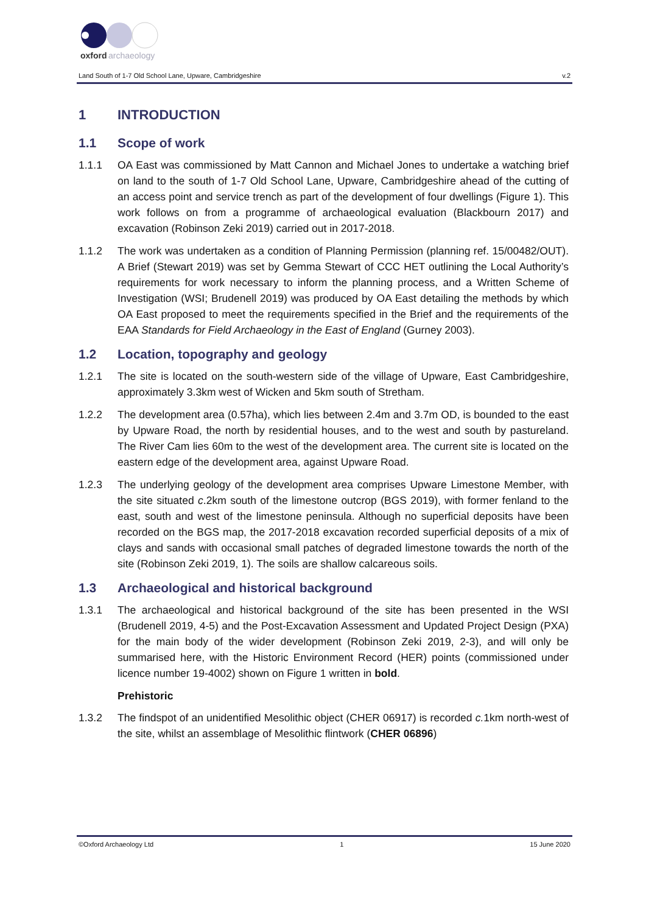oxford
archaeology
Land South of 1-7 Old School Lane, Upware, Cambridgeshire v.2
1 INTRODUCTION
1.1 Scope of work
1.1.1 OA East was commissioned by Matt Cannon and Michael Jones to undertake a watching brief on land to the south of 1-7 Old School Lane, Upware, Cambridgeshire ahead of the cutting of an access point and service trench as part of the development of four dwellings (Figure 1). This work follows on from a programme of archaeological evaluation (Blackbourn 2017) and excavation (Robinson Zeki 2019) carried out in 2017-2018.
1.1.2 The work was undertaken as a condition of Planning Permission (planning ref. 15/00482/OUT). A Brief (Stewart 2019) was set by Gemma Stewart of CCC HET outlining the Local Authority’s requirements for work necessary to inform the planning process, and a Written Scheme of Investigation (WSI; Brudenell 2019) was produced by OA East detailing the methods by which OA East proposed to meet the requirements specified in the Brief and the requirements of the EAA Standards for Field Archaeology in the East of England (Gurney 2003).
1.2 Location, topography and geology
1.2.1 The site is located on the south-western side of the village of Upware, East Cambridgeshire, approximately 3.3km west of Wicken and 5km south of Stretham.
1.2.2 The development area (0.57ha), which lies between 2.4m and 3.7m OD, is bounded to the east by Upware Road, the north by residential houses, and to the west and south by pastureland. The River Cam lies 60m to the west of the development area. The current site is located on the eastern edge of the development area, against Upware Road.
1.2.3 The underlying geology of the development area comprises Upware Limestone Member, with the site situated c.2km south of the limestone outcrop (BGS 2019), with former fenland to the east, south and west of the limestone peninsula. Although no superficial deposits have been recorded on the BGS map, the 2017-2018 excavation recorded superficial deposits of a mix of clays and sands with occasional small patches of degraded limestone towards the north of the site (Robinson Zeki 2019, 1). The soils are shallow calcareous soils.
1.3 Archaeological and historical background
1.3.1 The archaeological and historical background of the site has been presented in the WSI (Brudenell 2019, 4-5) and the Post-Excavation Assessment and Updated Project Design (PXA) for the main body of the wider development (Robinson Zeki 2019, 2-3), and will only be summarised here, with the Historic Environment Record (HER) points (commissioned under licence number 19-4002) shown on Figure 1 written in bold.
Prehistoric
1.3.2 The findspot of an unidentified Mesolithic object (CHER 06917) is recorded c. 1km north-west of the site, whilst an assemblage of Mesolithic flintwork (CHER 06896)
©Oxford Archaeology Ltd 1 15 June 2020